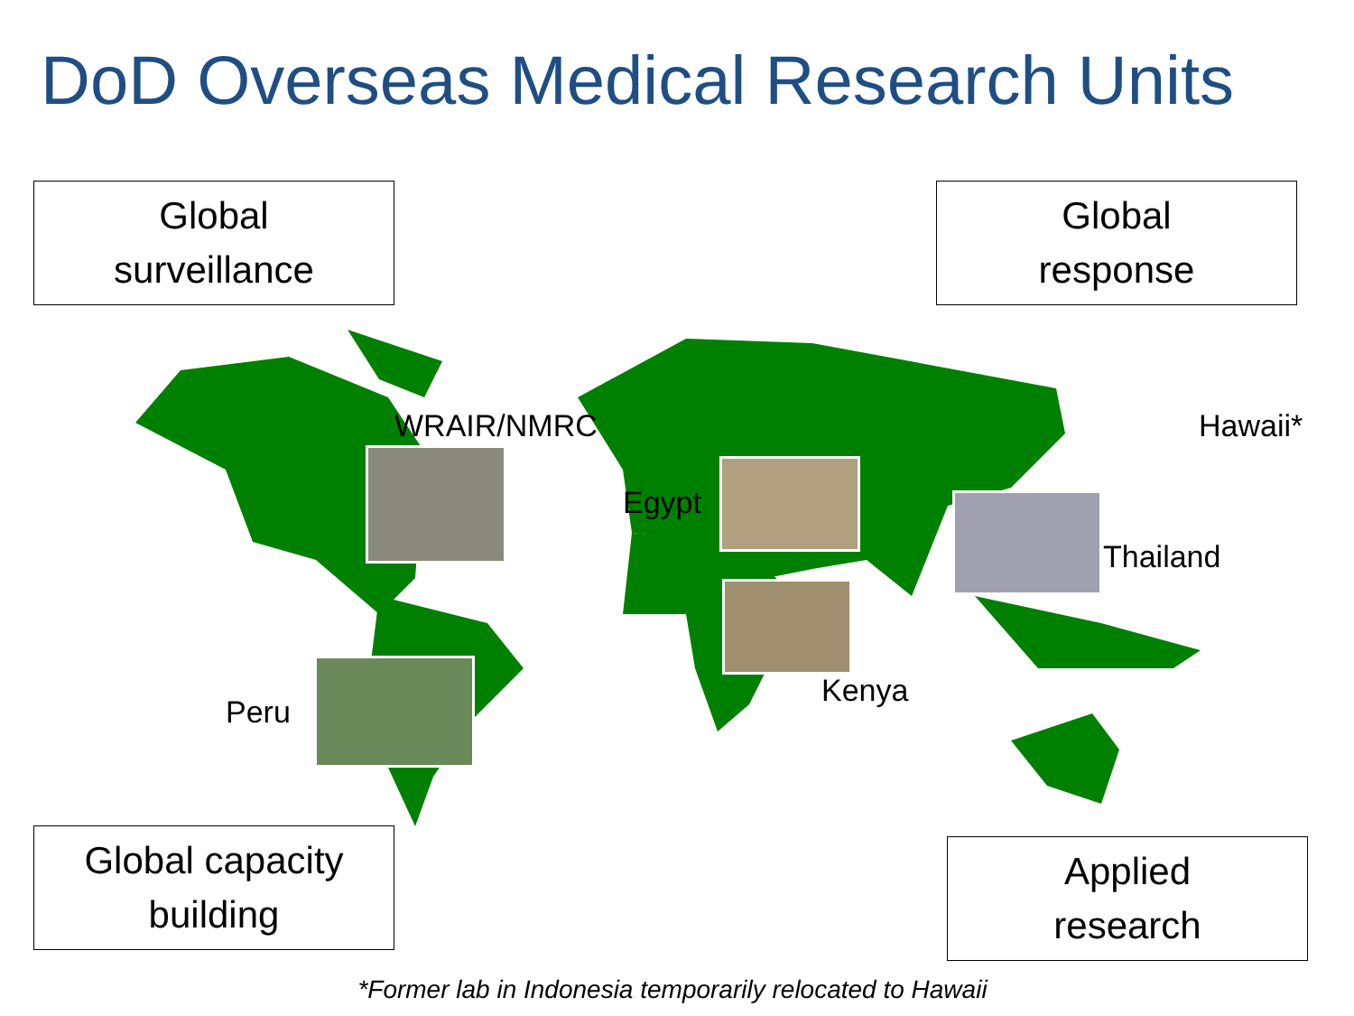DoD Overseas Medical Research Units
Global
surveillance
Global
response
Global capacity
building
Applied
research
WRAIR/NMRC
Egypt
Hawaii*
Thailand
Peru
Kenya
*Former lab in Indonesia temporarily relocated to Hawaii